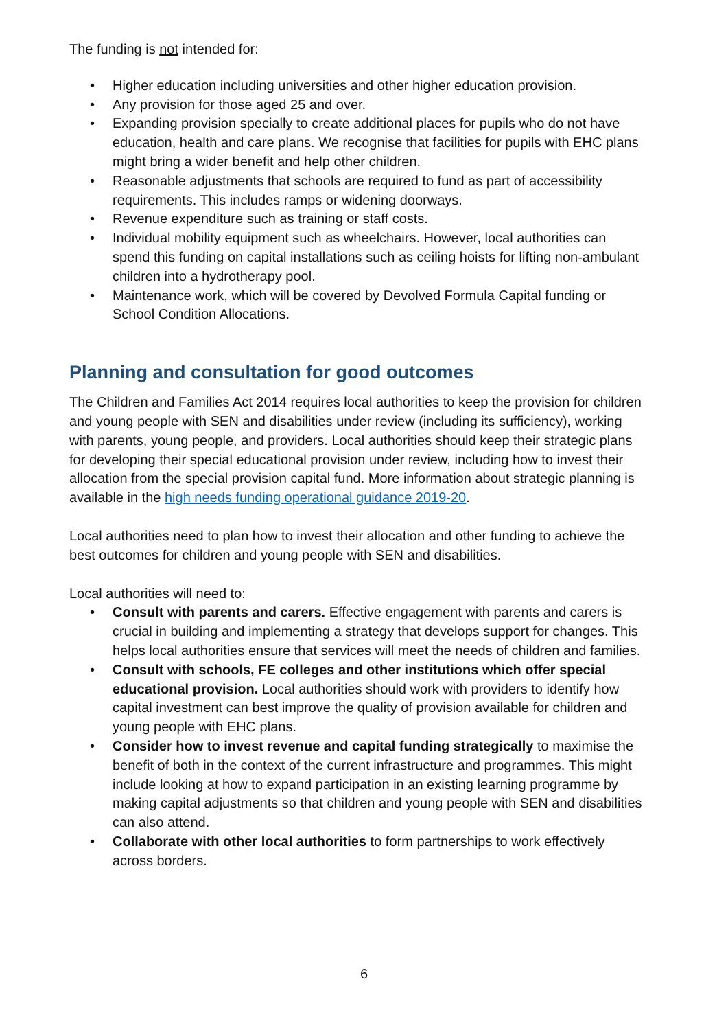The funding is not intended for:
• Higher education including universities and other higher education provision.
• Any provision for those aged 25 and over.
• Expanding provision specially to create additional places for pupils who do not have education, health and care plans. We recognise that facilities for pupils with EHC plans might bring a wider benefit and help other children.
• Reasonable adjustments that schools are required to fund as part of accessibility requirements. This includes ramps or widening doorways.
• Revenue expenditure such as training or staff costs.
• Individual mobility equipment such as wheelchairs. However, local authorities can spend this funding on capital installations such as ceiling hoists for lifting non-ambulant children into a hydrotherapy pool.
• Maintenance work, which will be covered by Devolved Formula Capital funding or School Condition Allocations.
Planning and consultation for good outcomes
The Children and Families Act 2014 requires local authorities to keep the provision for children and young people with SEN and disabilities under review (including its sufficiency), working with parents, young people, and providers. Local authorities should keep their strategic plans for developing their special educational provision under review, including how to invest their allocation from the special provision capital fund. More information about strategic planning is available in the high needs funding operational guidance 2019-20.
Local authorities need to plan how to invest their allocation and other funding to achieve the best outcomes for children and young people with SEN and disabilities.
Local authorities will need to:
• Consult with parents and carers. Effective engagement with parents and carers is crucial in building and implementing a strategy that develops support for changes. This helps local authorities ensure that services will meet the needs of children and families.
• Consult with schools, FE colleges and other institutions which offer special educational provision. Local authorities should work with providers to identify how capital investment can best improve the quality of provision available for children and young people with EHC plans.
• Consider how to invest revenue and capital funding strategically to maximise the benefit of both in the context of the current infrastructure and programmes. This might include looking at how to expand participation in an existing learning programme by making capital adjustments so that children and young people with SEN and disabilities can also attend.
• Collaborate with other local authorities to form partnerships to work effectively across borders.
6